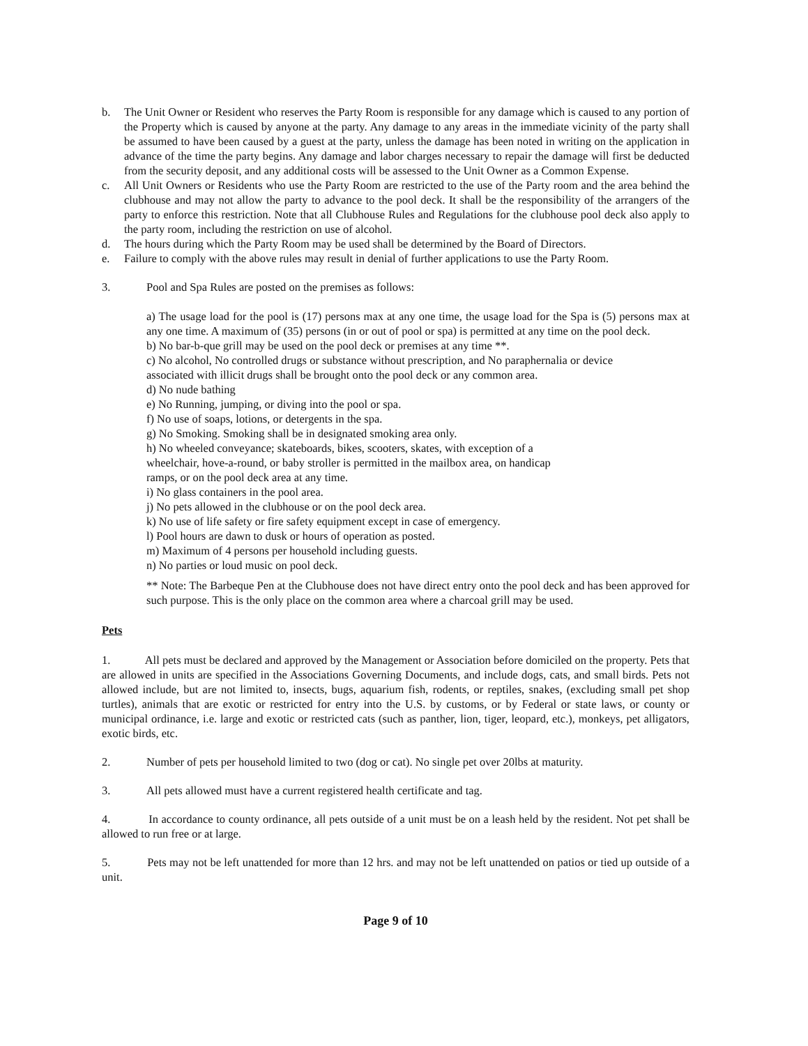b. The Unit Owner or Resident who reserves the Party Room is responsible for any damage which is caused to any portion of the Property which is caused by anyone at the party. Any damage to any areas in the immediate vicinity of the party shall be assumed to have been caused by a guest at the party, unless the damage has been noted in writing on the application in advance of the time the party begins. Any damage and labor charges necessary to repair the damage will first be deducted from the security deposit, and any additional costs will be assessed to the Unit Owner as a Common Expense.
c. All Unit Owners or Residents who use the Party Room are restricted to the use of the Party room and the area behind the clubhouse and may not allow the party to advance to the pool deck. It shall be the responsibility of the arrangers of the party to enforce this restriction. Note that all Clubhouse Rules and Regulations for the clubhouse pool deck also apply to the party room, including the restriction on use of alcohol.
d. The hours during which the Party Room may be used shall be determined by the Board of Directors.
e. Failure to comply with the above rules may result in denial of further applications to use the Party Room.
3. Pool and Spa Rules are posted on the premises as follows:
a) The usage load for the pool is (17) persons max at any one time, the usage load for the Spa is (5) persons max at any one time. A maximum of (35) persons (in or out of pool or spa) is permitted at any time on the pool deck.
b) No bar-b-que grill may be used on the pool deck or premises at any time **.
c) No alcohol, No controlled drugs or substance without prescription, and No paraphernalia or device
associated with illicit drugs shall be brought onto the pool deck or any common area.
d) No nude bathing
e) No Running, jumping, or diving into the pool or spa.
f) No use of soaps, lotions, or detergents in the spa.
g) No Smoking. Smoking shall be in designated smoking area only.
h) No wheeled conveyance; skateboards, bikes, scooters, skates, with exception of a
wheelchair, hove-a-round, or baby stroller is permitted in the mailbox area, on handicap
ramps, or on the pool deck area at any time.
i) No glass containers in the pool area.
j) No pets allowed in the clubhouse or on the pool deck area.
k) No use of life safety or fire safety equipment except in case of emergency.
l) Pool hours are dawn to dusk or hours of operation as posted.
m) Maximum of 4 persons per household including guests.
n) No parties or loud music on pool deck.
** Note: The Barbeque Pen at the Clubhouse does not have direct entry onto the pool deck and has been approved for such purpose. This is the only place on the common area where a charcoal grill may be used.
Pets
1. All pets must be declared and approved by the Management or Association before domiciled on the property. Pets that are allowed in units are specified in the Associations Governing Documents, and include dogs, cats, and small birds. Pets not allowed include, but are not limited to, insects, bugs, aquarium fish, rodents, or reptiles, snakes, (excluding small pet shop turtles), animals that are exotic or restricted for entry into the U.S. by customs, or by Federal or state laws, or county or municipal ordinance, i.e. large and exotic or restricted cats (such as panther, lion, tiger, leopard, etc.), monkeys, pet alligators, exotic birds, etc.
2. Number of pets per household limited to two (dog or cat). No single pet over 20lbs at maturity.
3. All pets allowed must have a current registered health certificate and tag.
4. In accordance to county ordinance, all pets outside of a unit must be on a leash held by the resident. Not pet shall be allowed to run free or at large.
5. Pets may not be left unattended for more than 12 hrs. and may not be left unattended on patios or tied up outside of a unit.
Page 9 of 10